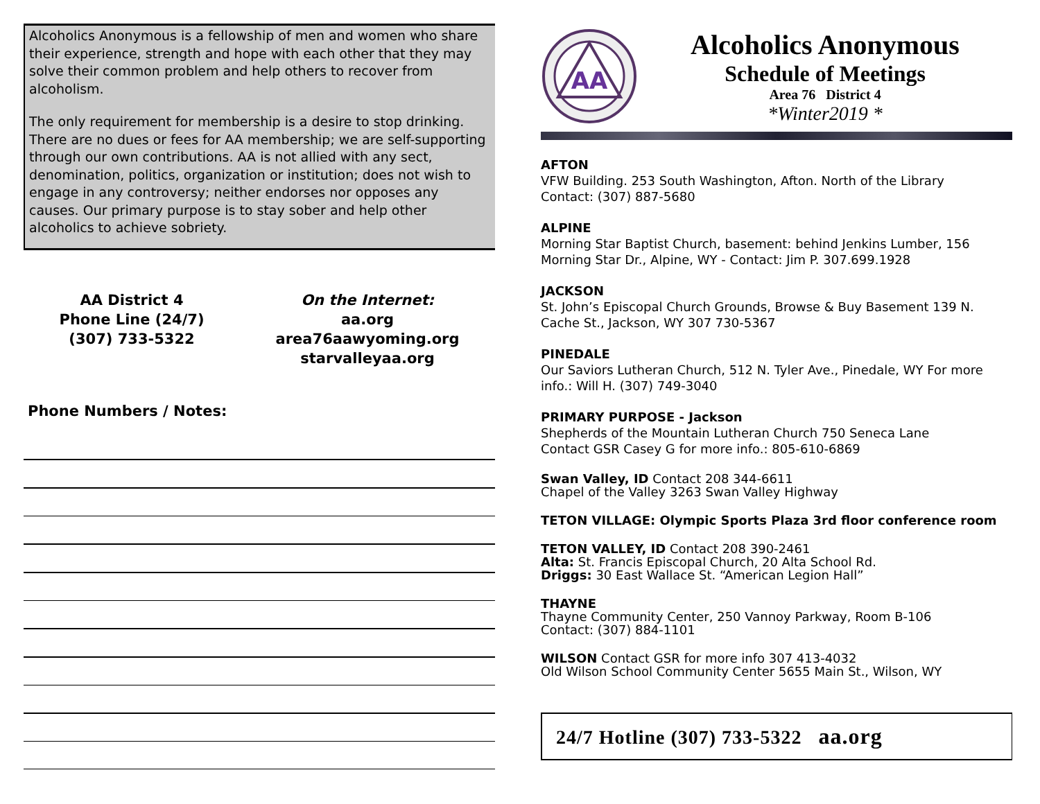Alcoholics Anonymous is a fellowship of men and women who share their experience, strength and hope with each other that they may solve their common problem and help others to recover from alcoholism.
The only requirement for membership is a desire to stop drinking. There are no dues or fees for AA membership; we are self-supporting through our own contributions. AA is not allied with any sect, denomination, politics, organization or institution; does not wish to engage in any controversy; neither endorses nor opposes any causes. Our primary purpose is to stay sober and help other alcoholics to achieve sobriety.
AA District 4
Phone Line (24/7)
(307) 733-5322
On the Internet:
aa.org
area76aawyoming.org
starvalleyaa.org
Phone Numbers / Notes:
AA
Alcoholics Anonymous
Schedule of Meetings
Area 76 District 4
*Winter2019 *
AFTON
VFW Building. 253 South Washington, Afton. North of the Library
Contact: (307) 887-5680
ALPINE
Morning Star Baptist Church, basement: behind Jenkins Lumber, 156 Morning Star Dr., Alpine, WY - Contact: Jim P. 307.699.1928
JACKSON
St. John’s Episcopal Church Grounds, Browse & Buy Basement 139 N. Cache St., Jackson, WY 307 730-5367
PINEDALE
Our Saviors Lutheran Church, 512 N. Tyler Ave., Pinedale, WY For more info.: Will H. (307) 749-3040
PRIMARY PURPOSE - Jackson
Shepherds of the Mountain Lutheran Church 750 Seneca Lane
Contact GSR Casey G for more info.: 805-610-6869
Swan Valley, ID Contact 208 344-6611
Chapel of the Valley 3263 Swan Valley Highway
TETON VILLAGE: Olympic Sports Plaza 3rd floor conference room
TETON VALLEY, ID Contact 208 390-2461
Alta: St. Francis Episcopal Church, 20 Alta School Rd.
Driggs: 30 East Wallace St. “American Legion Hall”
THAYNE
Thayne Community Center, 250 Vannoy Parkway, Room B-106
Contact: (307) 884-1101
WILSON Contact GSR for more info 307 413-4032
Old Wilson School Community Center 5655 Main St., Wilson, WY
24/7 Hotline (307) 733-5322 aa.org